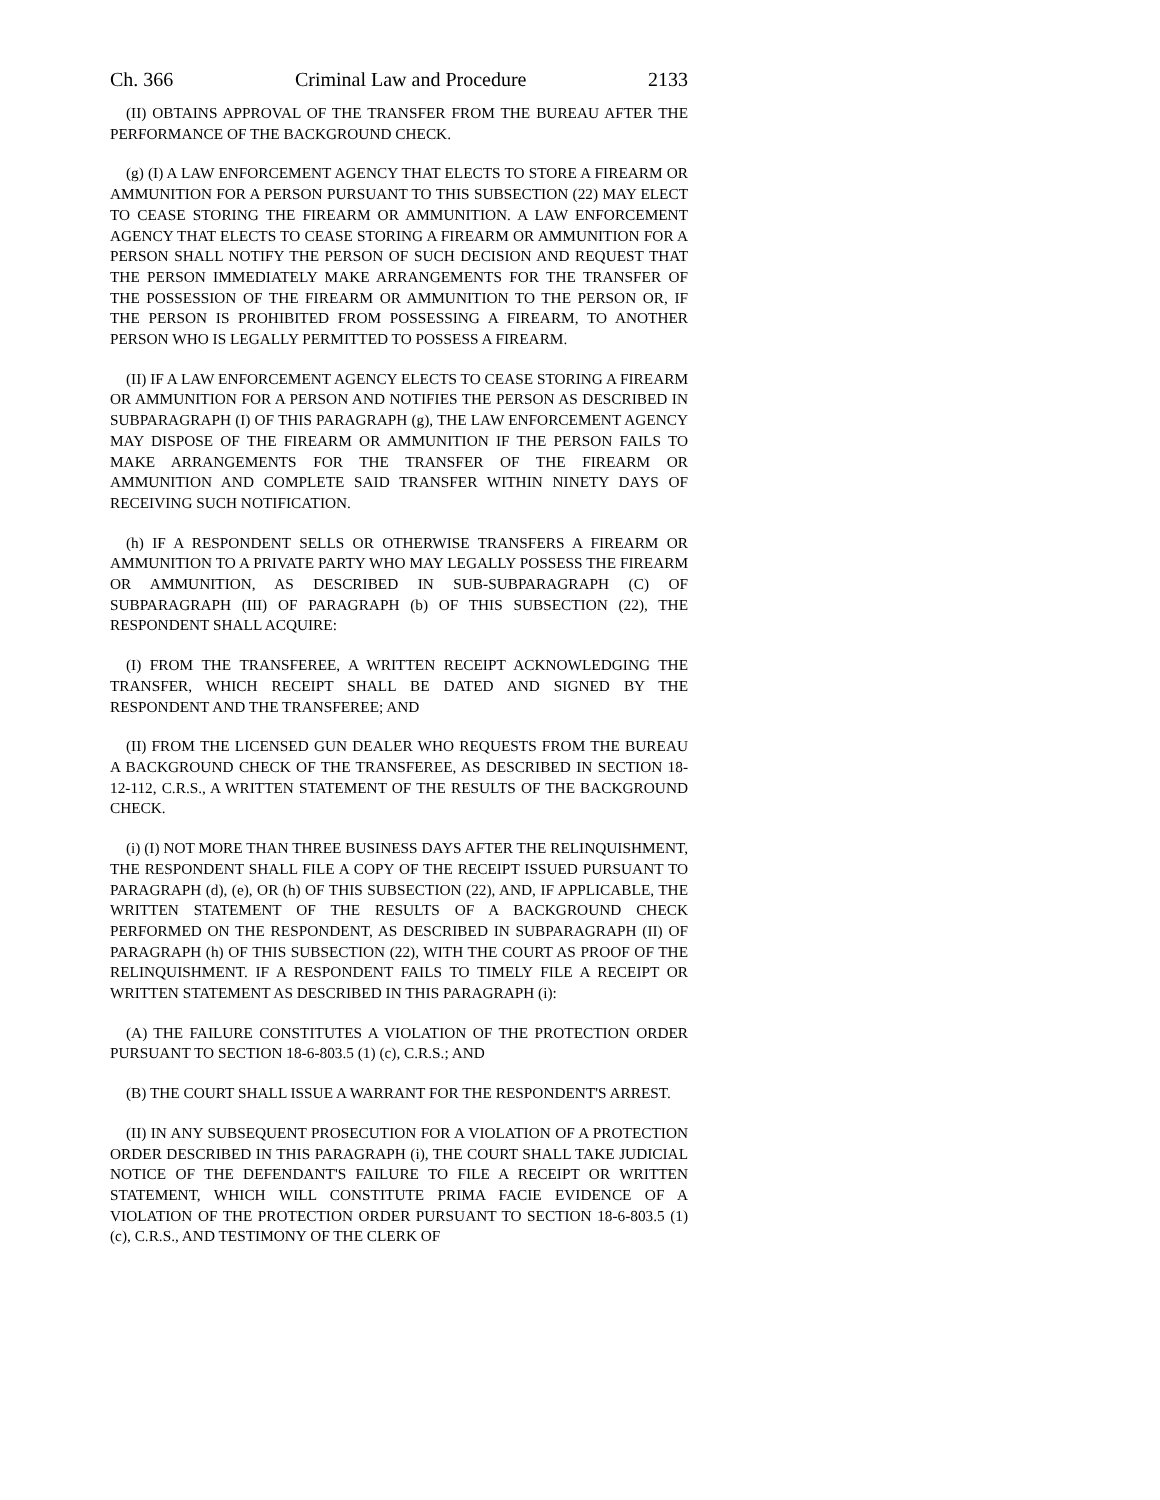Ch. 366 Criminal Law and Procedure 2133
(II) OBTAINS APPROVAL OF THE TRANSFER FROM THE BUREAU AFTER THE PERFORMANCE OF THE BACKGROUND CHECK.
(g) (I) A LAW ENFORCEMENT AGENCY THAT ELECTS TO STORE A FIREARM OR AMMUNITION FOR A PERSON PURSUANT TO THIS SUBSECTION (22) MAY ELECT TO CEASE STORING THE FIREARM OR AMMUNITION. A LAW ENFORCEMENT AGENCY THAT ELECTS TO CEASE STORING A FIREARM OR AMMUNITION FOR A PERSON SHALL NOTIFY THE PERSON OF SUCH DECISION AND REQUEST THAT THE PERSON IMMEDIATELY MAKE ARRANGEMENTS FOR THE TRANSFER OF THE POSSESSION OF THE FIREARM OR AMMUNITION TO THE PERSON OR, IF THE PERSON IS PROHIBITED FROM POSSESSING A FIREARM, TO ANOTHER PERSON WHO IS LEGALLY PERMITTED TO POSSESS A FIREARM.
(II) IF A LAW ENFORCEMENT AGENCY ELECTS TO CEASE STORING A FIREARM OR AMMUNITION FOR A PERSON AND NOTIFIES THE PERSON AS DESCRIBED IN SUBPARAGRAPH (I) OF THIS PARAGRAPH (g), THE LAW ENFORCEMENT AGENCY MAY DISPOSE OF THE FIREARM OR AMMUNITION IF THE PERSON FAILS TO MAKE ARRANGEMENTS FOR THE TRANSFER OF THE FIREARM OR AMMUNITION AND COMPLETE SAID TRANSFER WITHIN NINETY DAYS OF RECEIVING SUCH NOTIFICATION.
(h) IF A RESPONDENT SELLS OR OTHERWISE TRANSFERS A FIREARM OR AMMUNITION TO A PRIVATE PARTY WHO MAY LEGALLY POSSESS THE FIREARM OR AMMUNITION, AS DESCRIBED IN SUB-SUBPARAGRAPH (C) OF SUBPARAGRAPH (III) OF PARAGRAPH (b) OF THIS SUBSECTION (22), THE RESPONDENT SHALL ACQUIRE:
(I) FROM THE TRANSFEREE, A WRITTEN RECEIPT ACKNOWLEDGING THE TRANSFER, WHICH RECEIPT SHALL BE DATED AND SIGNED BY THE RESPONDENT AND THE TRANSFEREE; AND
(II) FROM THE LICENSED GUN DEALER WHO REQUESTS FROM THE BUREAU A BACKGROUND CHECK OF THE TRANSFEREE, AS DESCRIBED IN SECTION 18-12-112, C.R.S., A WRITTEN STATEMENT OF THE RESULTS OF THE BACKGROUND CHECK.
(i) (I) NOT MORE THAN THREE BUSINESS DAYS AFTER THE RELINQUISHMENT, THE RESPONDENT SHALL FILE A COPY OF THE RECEIPT ISSUED PURSUANT TO PARAGRAPH (d), (e), OR (h) OF THIS SUBSECTION (22), AND, IF APPLICABLE, THE WRITTEN STATEMENT OF THE RESULTS OF A BACKGROUND CHECK PERFORMED ON THE RESPONDENT, AS DESCRIBED IN SUBPARAGRAPH (II) OF PARAGRAPH (h) OF THIS SUBSECTION (22), WITH THE COURT AS PROOF OF THE RELINQUISHMENT. IF A RESPONDENT FAILS TO TIMELY FILE A RECEIPT OR WRITTEN STATEMENT AS DESCRIBED IN THIS PARAGRAPH (i):
(A) THE FAILURE CONSTITUTES A VIOLATION OF THE PROTECTION ORDER PURSUANT TO SECTION 18-6-803.5 (1) (c), C.R.S.; AND
(B) THE COURT SHALL ISSUE A WARRANT FOR THE RESPONDENT'S ARREST.
(II) IN ANY SUBSEQUENT PROSECUTION FOR A VIOLATION OF A PROTECTION ORDER DESCRIBED IN THIS PARAGRAPH (i), THE COURT SHALL TAKE JUDICIAL NOTICE OF THE DEFENDANT'S FAILURE TO FILE A RECEIPT OR WRITTEN STATEMENT, WHICH WILL CONSTITUTE PRIMA FACIE EVIDENCE OF A VIOLATION OF THE PROTECTION ORDER PURSUANT TO SECTION 18-6-803.5 (1) (c), C.R.S., AND TESTIMONY OF THE CLERK OF